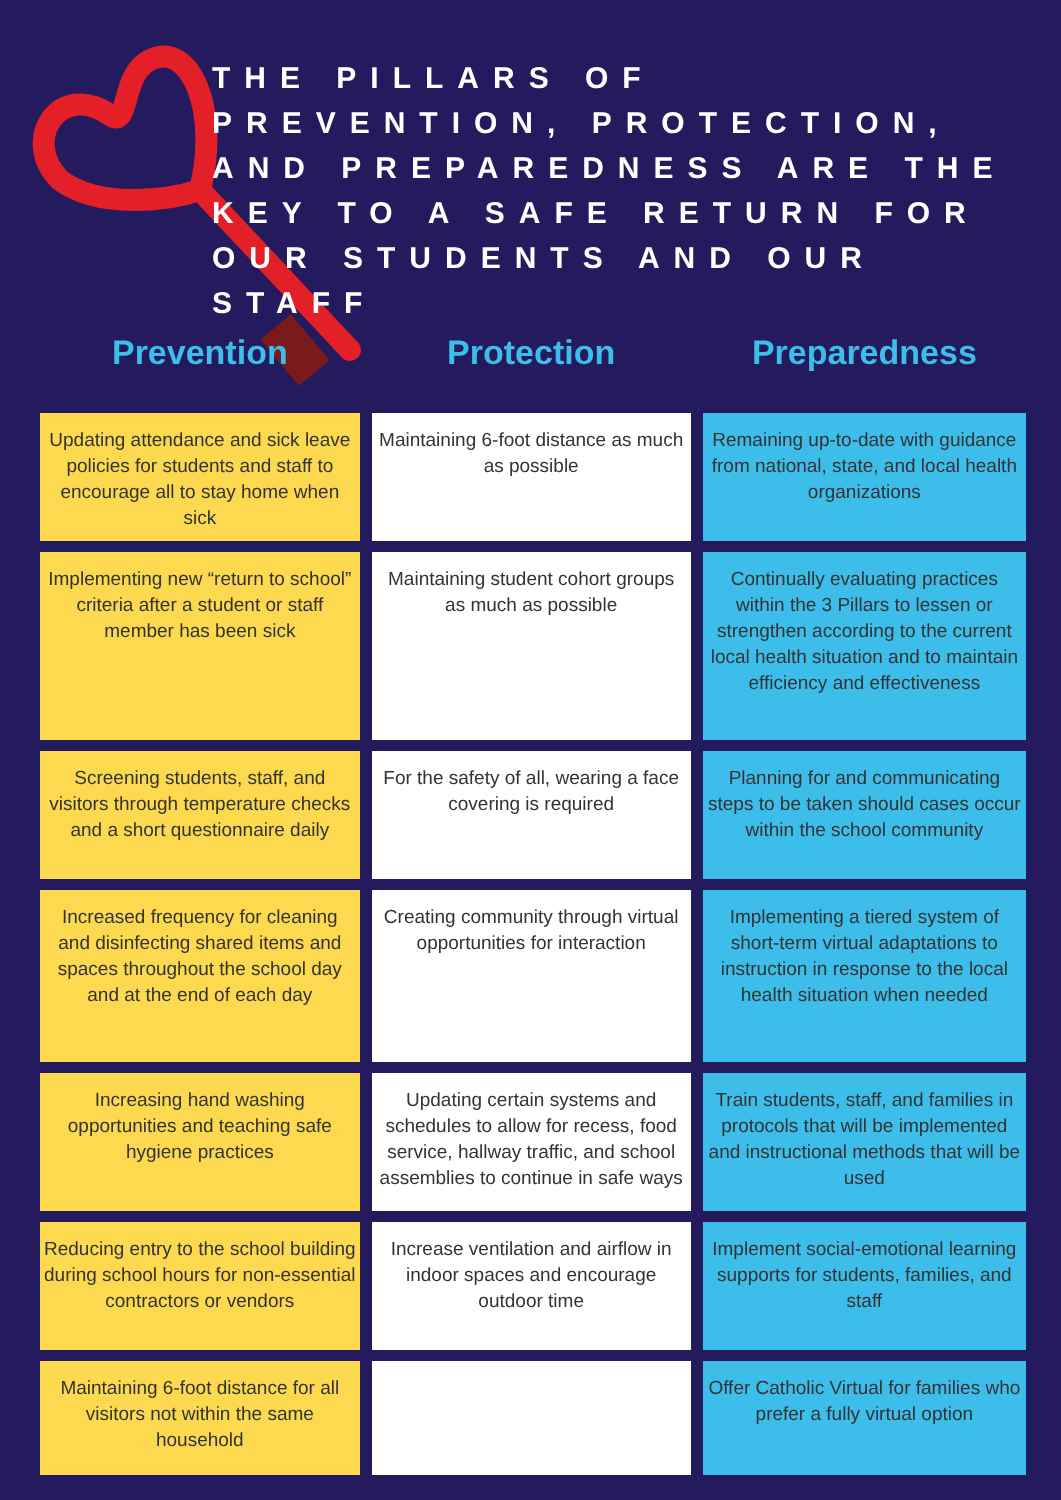THE PILLARS OF PREVENTION, PROTECTION, AND PREPAREDNESS ARE THE KEY TO A SAFE RETURN FOR OUR STUDENTS AND OUR STAFF
| Prevention | Protection | Preparedness |
| --- | --- | --- |
| Updating attendance and sick leave policies for students and staff to encourage all to stay home when sick | Maintaining 6-foot distance as much as possible | Remaining up-to-date with guidance from national, state, and local health organizations |
| Implementing new “return to school” criteria after a student or staff member has been sick | Maintaining student cohort groups as much as possible | Continually evaluating practices within the 3 Pillars to lessen or strengthen according to the current local health situation and to maintain efficiency and effectiveness |
| Screening students, staff, and visitors through temperature checks and a short questionnaire daily | For the safety of all, wearing a face covering is required | Planning for and communicating steps to be taken should cases occur within the school community |
| Increased frequency for cleaning and disinfecting shared items and spaces throughout the school day and at the end of each day | Creating community through virtual opportunities for interaction | Implementing a tiered system of short-term virtual adaptations to instruction in response to the local health situation when needed |
| Increasing hand washing opportunities and teaching safe hygiene practices | Updating certain systems and schedules to allow for recess, food service, hallway traffic, and school assemblies to continue in safe ways | Train students, staff, and families in protocols that will be implemented and instructional methods that will be used |
| Reducing entry to the school building during school hours for non-essential contractors or vendors | Increase ventilation and airflow in indoor spaces and encourage outdoor time | Implement social-emotional learning supports for students, families, and staff |
| Maintaining 6-foot distance for all visitors not within the same household | | Offer Catholic Virtual for families who prefer a fully virtual option |